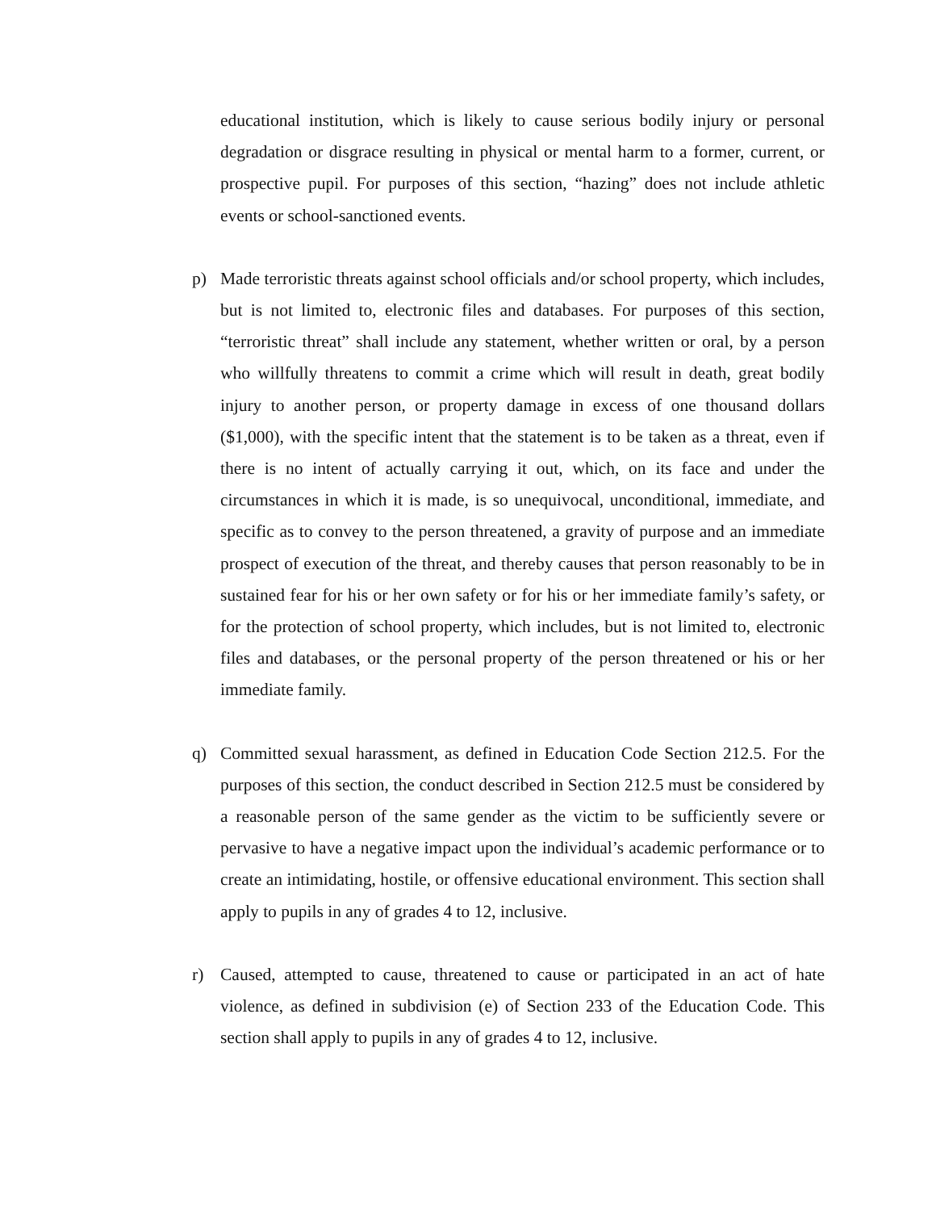educational institution, which is likely to cause serious bodily injury or personal degradation or disgrace resulting in physical or mental harm to a former, current, or prospective pupil. For purposes of this section, “hazing” does not include athletic events or school-sanctioned events.
p) Made terroristic threats against school officials and/or school property, which includes, but is not limited to, electronic files and databases. For purposes of this section, “terroristic threat” shall include any statement, whether written or oral, by a person who willfully threatens to commit a crime which will result in death, great bodily injury to another person, or property damage in excess of one thousand dollars ($1,000), with the specific intent that the statement is to be taken as a threat, even if there is no intent of actually carrying it out, which, on its face and under the circumstances in which it is made, is so unequivocal, unconditional, immediate, and specific as to convey to the person threatened, a gravity of purpose and an immediate prospect of execution of the threat, and thereby causes that person reasonably to be in sustained fear for his or her own safety or for his or her immediate family’s safety, or for the protection of school property, which includes, but is not limited to, electronic files and databases, or the personal property of the person threatened or his or her immediate family.
q) Committed sexual harassment, as defined in Education Code Section 212.5. For the purposes of this section, the conduct described in Section 212.5 must be considered by a reasonable person of the same gender as the victim to be sufficiently severe or pervasive to have a negative impact upon the individual’s academic performance or to create an intimidating, hostile, or offensive educational environment. This section shall apply to pupils in any of grades 4 to 12, inclusive.
r) Caused, attempted to cause, threatened to cause or participated in an act of hate violence, as defined in subdivision (e) of Section 233 of the Education Code. This section shall apply to pupils in any of grades 4 to 12, inclusive.